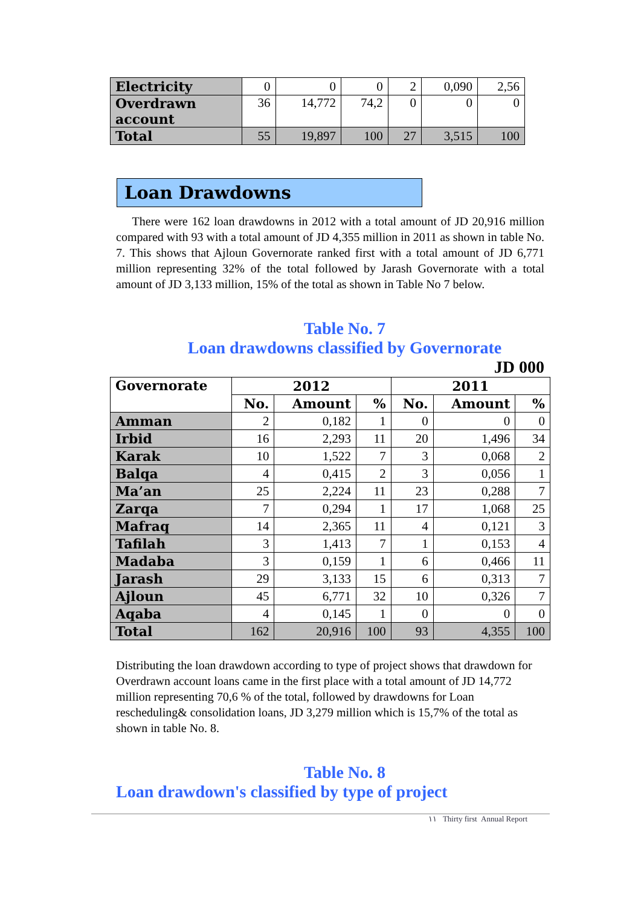| Electricity | 0 | 0 | 0 | 2 | 0,090 | 2,56 |
| Overdrawn account | 36 | 14,772 | 74,2 | 0 | 0 | 0 |
| Total | 55 | 19,897 | 100 | 27 | 3,515 | 100 |
Loan Drawdowns
There were 162 loan drawdowns in 2012 with a total amount of JD 20,916 million compared with 93 with a total amount of JD 4,355 million in 2011 as shown in table No. 7. This shows that Ajloun Governorate ranked first with a total amount of JD 6,771 million representing 32% of the total followed by Jarash Governorate with a total amount of JD 3,133 million, 15% of the total as shown in Table No 7 below.
Table No. 7
Loan drawdowns classified by Governorate
JD 000
| Governorate | 2012 | | | 2011 | | |
| --- | --- | --- | --- | --- | --- | --- |
| | No. | Amount | % | No. | Amount | % |
| Amman | 2 | 0,182 | 1 | 0 | 0 | 0 |
| Irbid | 16 | 2,293 | 11 | 20 | 1,496 | 34 |
| Karak | 10 | 1,522 | 7 | 3 | 0,068 | 2 |
| Balqa | 4 | 0,415 | 2 | 3 | 0,056 | 1 |
| Ma’an | 25 | 2,224 | 11 | 23 | 0,288 | 7 |
| Zarqa | 7 | 0,294 | 1 | 17 | 1,068 | 25 |
| Mafraq | 14 | 2,365 | 11 | 4 | 0,121 | 3 |
| Tafilah | 3 | 1,413 | 7 | 1 | 0,153 | 4 |
| Madaba | 3 | 0,159 | 1 | 6 | 0,466 | 11 |
| Jarash | 29 | 3,133 | 15 | 6 | 0,313 | 7 |
| Ajloun | 45 | 6,771 | 32 | 10 | 0,326 | 7 |
| Aqaba | 4 | 0,145 | 1 | 0 | 0 | 0 |
| Total | 162 | 20,916 | 100 | 93 | 4,355 | 100 |
Distributing the loan drawdown according to type of project shows that drawdown for Overdrawn account loans came in the first place with a total amount of JD 14,772 million representing 70,6 % of the total, followed by drawdowns for Loan rescheduling& consolidation loans, JD 3,279 million which is 15,7% of the total as shown in table No. 8.
Table No. 8
Loan drawdown's classified by type of project
١١ Thirty first Annual Report